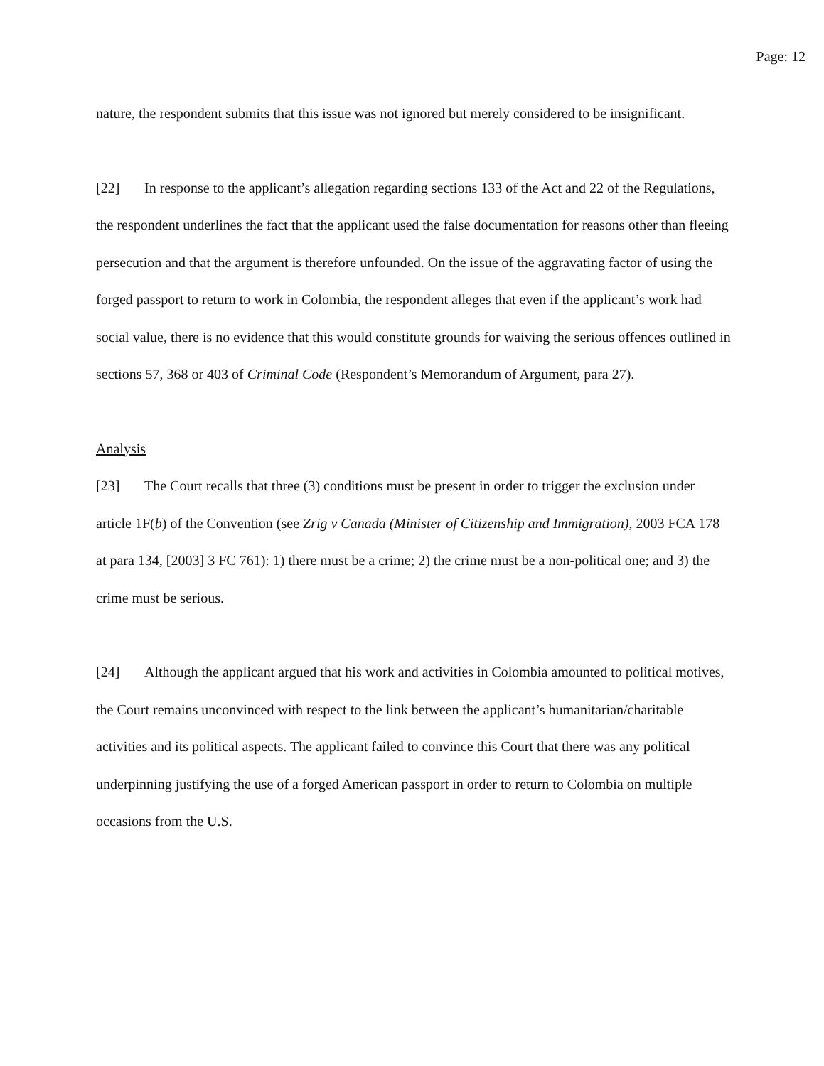Page: 12
nature, the respondent submits that this issue was not ignored but merely considered to be insignificant.
[22] In response to the applicant’s allegation regarding sections 133 of the Act and 22 of the Regulations, the respondent underlines the fact that the applicant used the false documentation for reasons other than fleeing persecution and that the argument is therefore unfounded. On the issue of the aggravating factor of using the forged passport to return to work in Colombia, the respondent alleges that even if the applicant’s work had social value, there is no evidence that this would constitute grounds for waiving the serious offences outlined in sections 57, 368 or 403 of Criminal Code (Respondent’s Memorandum of Argument, para 27).
Analysis
[23] The Court recalls that three (3) conditions must be present in order to trigger the exclusion under article 1F(b) of the Convention (see Zrig v Canada (Minister of Citizenship and Immigration), 2003 FCA 178 at para 134, [2003] 3 FC 761): 1) there must be a crime; 2) the crime must be a non-political one; and 3) the crime must be serious.
[24] Although the applicant argued that his work and activities in Colombia amounted to political motives, the Court remains unconvinced with respect to the link between the applicant’s humanitarian/charitable activities and its political aspects. The applicant failed to convince this Court that there was any political underpinning justifying the use of a forged American passport in order to return to Colombia on multiple occasions from the U.S.